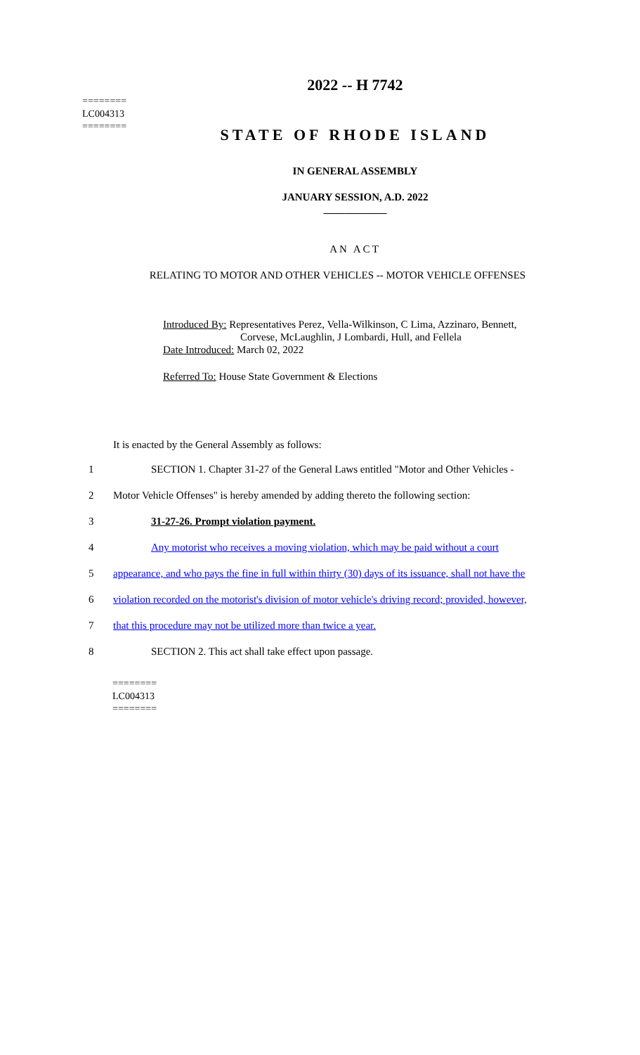2022 -- H 7742
========
LC004313
========
STATE OF RHODE ISLAND
IN GENERAL ASSEMBLY
JANUARY SESSION, A.D. 2022
____________
AN ACT
RELATING TO MOTOR AND OTHER VEHICLES -- MOTOR VEHICLE OFFENSES
Introduced By: Representatives Perez, Vella-Wilkinson, C Lima, Azzinaro, Bennett,
Corvese, McLaughlin, J Lombardi, Hull, and Fellela
Date Introduced: March 02, 2022
Referred To: House State Government & Elections
It is enacted by the General Assembly as follows:
1 SECTION 1. Chapter 31-27 of the General Laws entitled "Motor and Other Vehicles -
2 Motor Vehicle Offenses" is hereby amended by adding thereto the following section:
3 31-27-26. Prompt violation payment.
4 Any motorist who receives a moving violation, which may be paid without a court
5 appearance, and who pays the fine in full within thirty (30) days of its issuance, shall not have the
6 violation recorded on the motorist's division of motor vehicle's driving record; provided, however,
7 that this procedure may not be utilized more than twice a year.
8 SECTION 2. This act shall take effect upon passage.
========
LC004313
========